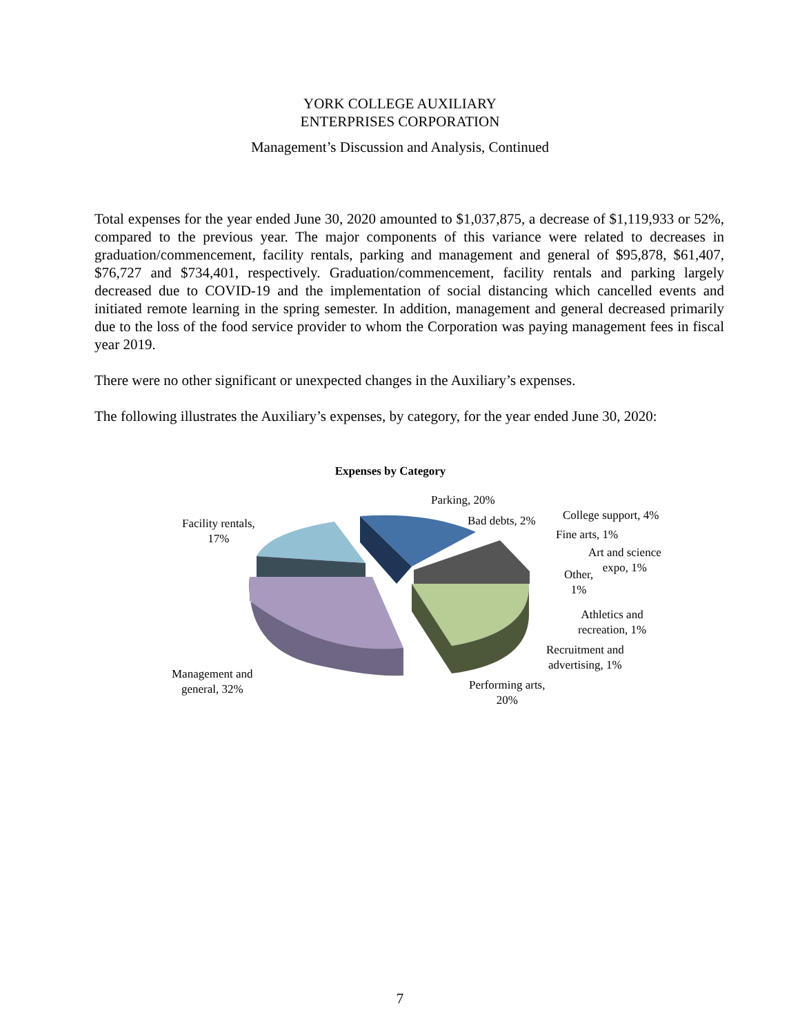YORK COLLEGE AUXILIARY
ENTERPRISES CORPORATION
Management’s Discussion and Analysis, Continued
Total expenses for the year ended June 30, 2020 amounted to $1,037,875, a decrease of $1,119,933 or 52%, compared to the previous year. The major components of this variance were related to decreases in graduation/commencement, facility rentals, parking and management and general of $95,878, $61,407, $76,727 and $734,401, respectively. Graduation/commencement, facility rentals and parking largely decreased due to COVID-19 and the implementation of social distancing which cancelled events and initiated remote learning in the spring semester. In addition, management and general decreased primarily due to the loss of the food service provider to whom the Corporation was paying management fees in fiscal year 2019.
There were no other significant or unexpected changes in the Auxiliary’s expenses.
The following illustrates the Auxiliary’s expenses, by category, for the year ended June 30, 2020:
Expenses by Category
Parking, 20%
Facility rentals,
17%
Bad debts, 2% College support, 4%
Fine arts, 1%
Art and science
expo, 1%
Other,
1%
Athletics and
recreation, 1%
Recruitment and
advertising, 1%
Performing arts,
20%
Management and
general, 32%
7